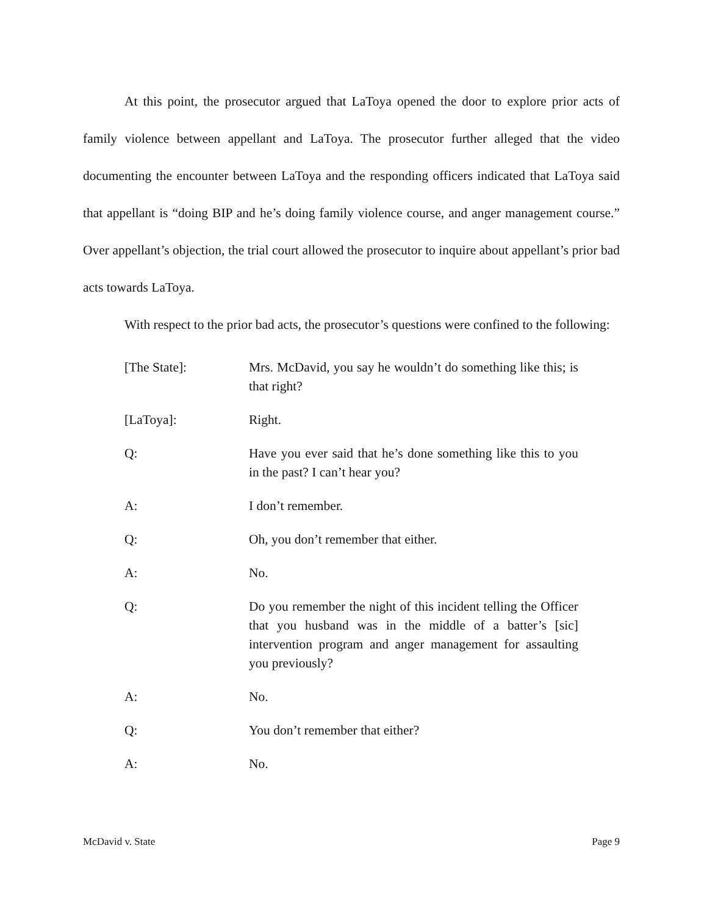At this point, the prosecutor argued that LaToya opened the door to explore prior acts of family violence between appellant and LaToya. The prosecutor further alleged that the video documenting the encounter between LaToya and the responding officers indicated that LaToya said that appellant is “doing BIP and he’s doing family violence course, and anger management course.” Over appellant’s objection, the trial court allowed the prosecutor to inquire about appellant’s prior bad acts towards LaToya.
With respect to the prior bad acts, the prosecutor’s questions were confined to the following:
[The State]: Mrs. McDavid, you say he wouldn’t do something like this; is that right?
[LaToya]: Right.
Q: Have you ever said that he’s done something like this to you in the past? I can’t hear you?
A: I don’t remember.
Q: Oh, you don’t remember that either.
A: No.
Q: Do you remember the night of this incident telling the Officer that you husband was in the middle of a batter’s [sic] intervention program and anger management for assaulting you previously?
A: No.
Q: You don’t remember that either?
A: No.
McDavid v. State Page 9